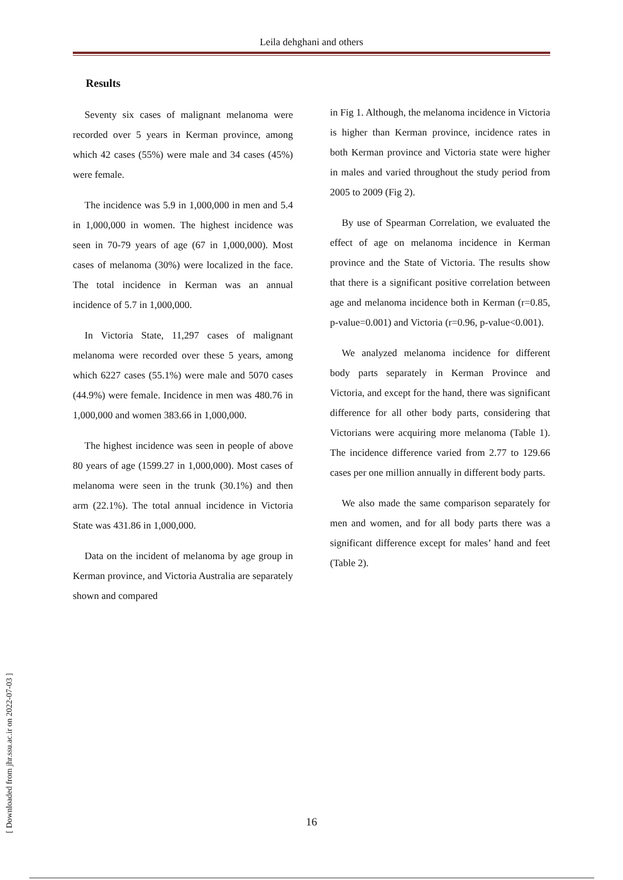Leila dehghani and others
Results
Seventy six cases of malignant melanoma were recorded over 5 years in Kerman province, among which 42 cases (55%) were male and 34 cases (45%) were female.
The incidence was 5.9 in 1,000,000 in men and 5.4 in 1,000,000 in women. The highest incidence was seen in 70-79 years of age (67 in 1,000,000). Most cases of melanoma (30%) were localized in the face. The total incidence in Kerman was an annual incidence of 5.7 in 1,000,000.
In Victoria State, 11,297 cases of malignant melanoma were recorded over these 5 years, among which 6227 cases (55.1%) were male and 5070 cases (44.9%) were female. Incidence in men was 480.76 in 1,000,000 and women 383.66 in 1,000,000.
The highest incidence was seen in people of above 80 years of age (1599.27 in 1,000,000). Most cases of melanoma were seen in the trunk (30.1%) and then arm (22.1%). The total annual incidence in Victoria State was 431.86 in 1,000,000.
Data on the incident of melanoma by age group in Kerman province, and Victoria Australia are separately shown and compared
in Fig 1. Although, the melanoma incidence in Victoria is higher than Kerman province, incidence rates in both Kerman province and Victoria state were higher in males and varied throughout the study period from 2005 to 2009 (Fig 2).
By use of Spearman Correlation, we evaluated the effect of age on melanoma incidence in Kerman province and the State of Victoria. The results show that there is a significant positive correlation between age and melanoma incidence both in Kerman (r=0.85, p-value=0.001) and Victoria (r=0.96, p-value<0.001).
We analyzed melanoma incidence for different body parts separately in Kerman Province and Victoria, and except for the hand, there was significant difference for all other body parts, considering that Victorians were acquiring more melanoma (Table 1). The incidence difference varied from 2.77 to 129.66 cases per one million annually in different body parts.
We also made the same comparison separately for men and women, and for all body parts there was a significant difference except for males’ hand and feet (Table 2).
[ Downloaded from jhr.ssu.ac.ir on 2022-07-03 ]
16